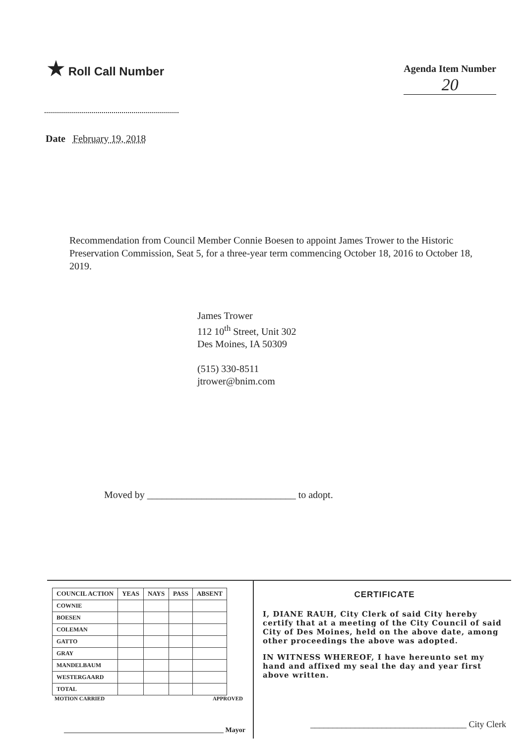★ Roll Call Number
Agenda Item Number
20
Date February 19, 2018
Recommendation from Council Member Connie Boesen to appoint James Trower to the Historic Preservation Commission, Seat 5, for a three-year term commencing October 18, 2016 to October 18, 2019.
James Trower
112 10<sup>th</sup> Street, Unit 302
Des Moines, IA 50309
(515) 330-8511
jtrower@bnim.com
Moved by ______________________________ to adopt.
| COUNCIL ACTION | YEAS | NAYS | PASS | ABSENT |
| --- | --- | --- | --- | --- |
| COWNIE | | | | |
| BOESEN | | | | |
| COLEMAN | | | | |
| GATTO | | | | |
| GRAY | | | | |
| MANDELBAUM | | | | |
| WESTERGAARD | | | | |
| TOTAL | | | | |
MOTION CARRIED APPROVED
______________________________________________ Mayor
CERTIFICATE
I, DIANE RAUH, City Clerk of said City hereby certify that at a meeting of the City Council of said City of Des Moines, held on the above date, among other proceedings the above was adopted.
IN WITNESS WHEREOF, I have hereunto set my hand and affixed my seal the day and year first above written.
___________________________________ City Clerk